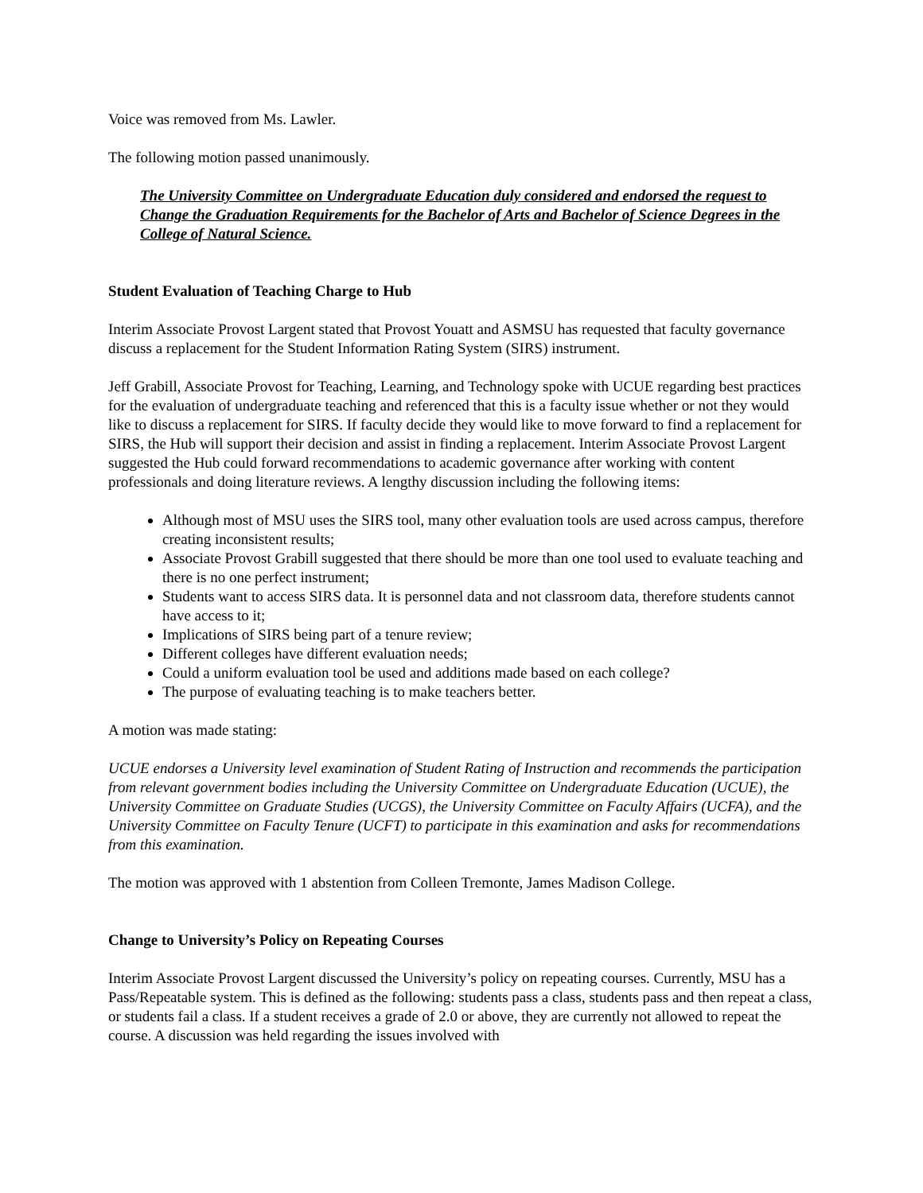Voice was removed from Ms. Lawler.
The following motion passed unanimously.
The University Committee on Undergraduate Education duly considered and endorsed the request to Change the Graduation Requirements for the Bachelor of Arts and Bachelor of Science Degrees in the College of Natural Science.
Student Evaluation of Teaching Charge to Hub
Interim Associate Provost Largent stated that Provost Youatt and ASMSU has requested that faculty governance discuss a replacement for the Student Information Rating System (SIRS) instrument.
Jeff Grabill, Associate Provost for Teaching, Learning, and Technology spoke with UCUE regarding best practices for the evaluation of undergraduate teaching and referenced that this is a faculty issue whether or not they would like to discuss a replacement for SIRS. If faculty decide they would like to move forward to find a replacement for SIRS, the Hub will support their decision and assist in finding a replacement. Interim Associate Provost Largent suggested the Hub could forward recommendations to academic governance after working with content professionals and doing literature reviews. A lengthy discussion including the following items:
Although most of MSU uses the SIRS tool, many other evaluation tools are used across campus, therefore creating inconsistent results;
Associate Provost Grabill suggested that there should be more than one tool used to evaluate teaching and there is no one perfect instrument;
Students want to access SIRS data. It is personnel data and not classroom data, therefore students cannot have access to it;
Implications of SIRS being part of a tenure review;
Different colleges have different evaluation needs;
Could a uniform evaluation tool be used and additions made based on each college?
The purpose of evaluating teaching is to make teachers better.
A motion was made stating:
UCUE endorses a University level examination of Student Rating of Instruction and recommends the participation from relevant government bodies including the University Committee on Undergraduate Education (UCUE), the University Committee on Graduate Studies (UCGS), the University Committee on Faculty Affairs (UCFA), and the University Committee on Faculty Tenure (UCFT) to participate in this examination and asks for recommendations from this examination.
The motion was approved with 1 abstention from Colleen Tremonte, James Madison College.
Change to University’s Policy on Repeating Courses
Interim Associate Provost Largent discussed the University’s policy on repeating courses. Currently, MSU has a Pass/Repeatable system. This is defined as the following: students pass a class, students pass and then repeat a class, or students fail a class. If a student receives a grade of 2.0 or above, they are currently not allowed to repeat the course. A discussion was held regarding the issues involved with